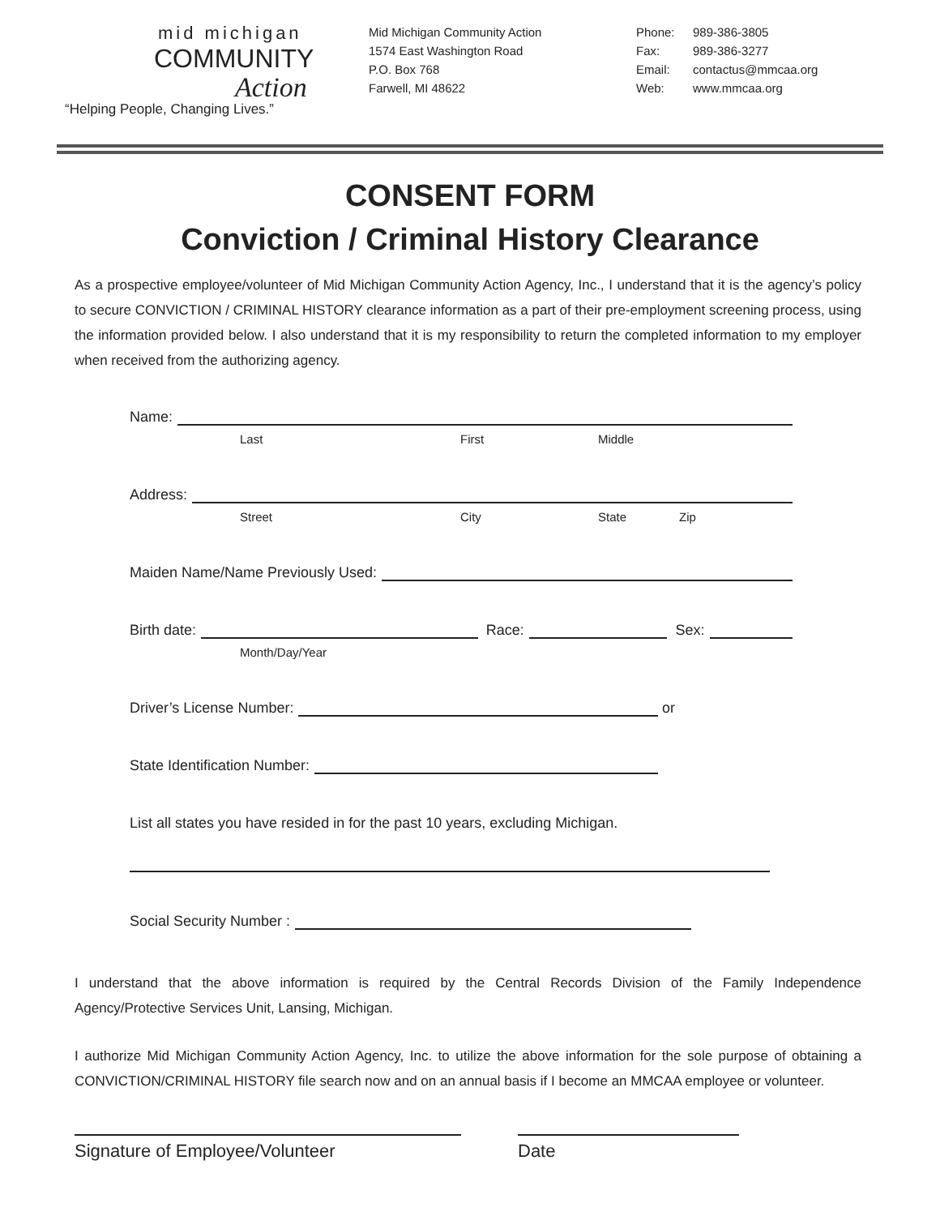mid michigan
COMMUNITY
Action
“Helping People, Changing Lives.”
Mid Michigan Community Action
1574 East Washington Road
P.O. Box 768
Farwell, MI 48622
Phone: 989-386-3805
Fax: 989-386-3277
Email: contactus@mmcaa.org
Web: www.mmcaa.org
CONSENT FORM
Conviction / Criminal History Clearance
As a prospective employee/volunteer of Mid Michigan Community Action Agency, Inc., I understand that it is the agency’s policy to secure CONVICTION / CRIMINAL HISTORY clearance information as a part of their pre-employment screening process, using the information provided below. I also understand that it is my responsibility to return the completed information to my employer when received from the authorizing agency.
Name:
Last First Middle
Address:
Street City State Zip
Maiden Name/Name Previously Used:
Birth date:
Race:
Sex:
Month/Day/Year
Driver’s License Number:
or
State Identification Number:
List all states you have resided in for the past 10 years, excluding Michigan.
Social Security Number :
I understand that the above information is required by the Central Records Division of the Family Independence Agency/Protective Services Unit, Lansing, Michigan.
I authorize Mid Michigan Community Action Agency, Inc. to utilize the above information for the sole purpose of obtaining a CONVICTION/CRIMINAL HISTORY file search now and on an annual basis if I become an MMCAA employee or volunteer.
Signature of Employee/Volunteer Date